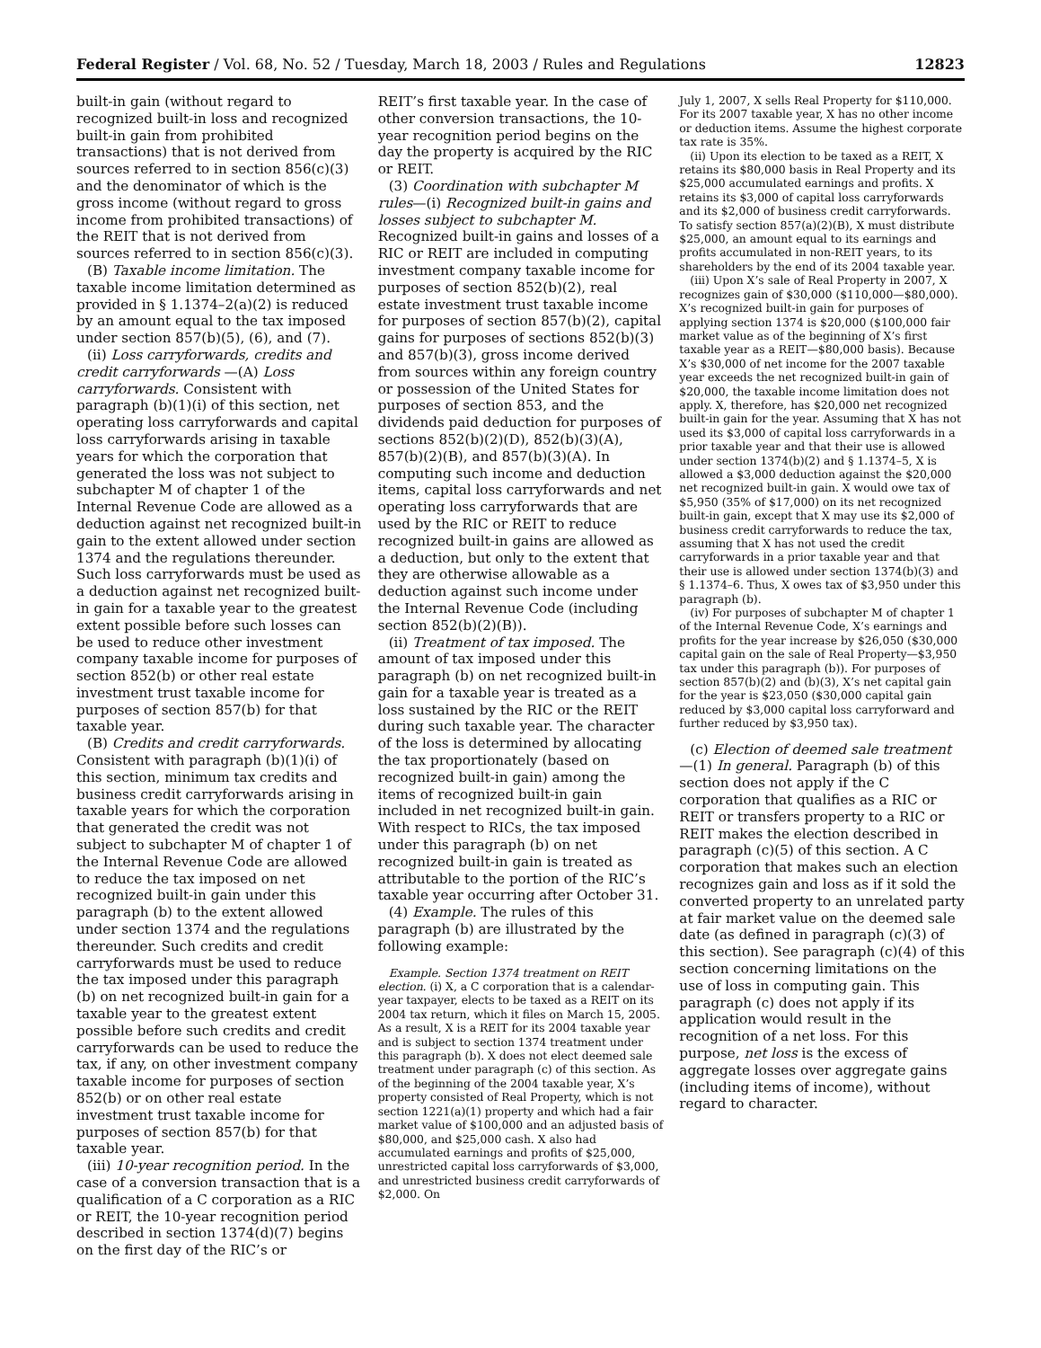Federal Register / Vol. 68, No. 52 / Tuesday, March 18, 2003 / Rules and Regulations 12823
built-in gain (without regard to recognized built-in loss and recognized built-in gain from prohibited transactions) that is not derived from sources referred to in section 856(c)(3) and the denominator of which is the gross income (without regard to gross income from prohibited transactions) of the REIT that is not derived from sources referred to in section 856(c)(3).
(B) Taxable income limitation. The taxable income limitation determined as provided in § 1.1374–2(a)(2) is reduced by an amount equal to the tax imposed under section 857(b)(5), (6), and (7).
(ii) Loss carryforwards, credits and credit carryforwards —(A) Loss carryforwards. Consistent with paragraph (b)(1)(i) of this section, net operating loss carryforwards and capital loss carryforwards arising in taxable years for which the corporation that generated the loss was not subject to subchapter M of chapter 1 of the Internal Revenue Code are allowed as a deduction against net recognized built-in gain to the extent allowed under section 1374 and the regulations thereunder. Such loss carryforwards must be used as a deduction against net recognized built-in gain for a taxable year to the greatest extent possible before such losses can be used to reduce other investment company taxable income for purposes of section 852(b) or other real estate investment trust taxable income for purposes of section 857(b) for that taxable year.
(B) Credits and credit carryforwards. Consistent with paragraph (b)(1)(i) of this section, minimum tax credits and business credit carryforwards arising in taxable years for which the corporation that generated the credit was not subject to subchapter M of chapter 1 of the Internal Revenue Code are allowed to reduce the tax imposed on net recognized built-in gain under this paragraph (b) to the extent allowed under section 1374 and the regulations thereunder. Such credits and credit carryforwards must be used to reduce the tax imposed under this paragraph (b) on net recognized built-in gain for a taxable year to the greatest extent possible before such credits and credit carryforwards can be used to reduce the tax, if any, on other investment company taxable income for purposes of section 852(b) or on other real estate investment trust taxable income for purposes of section 857(b) for that taxable year.
(iii) 10-year recognition period. In the case of a conversion transaction that is a qualification of a C corporation as a RIC or REIT, the 10-year recognition period described in section 1374(d)(7) begins on the first day of the RIC’s or
REIT’s first taxable year. In the case of other conversion transactions, the 10-year recognition period begins on the day the property is acquired by the RIC or REIT.
(3) Coordination with subchapter M rules—(i) Recognized built-in gains and losses subject to subchapter M. Recognized built-in gains and losses of a RIC or REIT are included in computing investment company taxable income for purposes of section 852(b)(2), real estate investment trust taxable income for purposes of section 857(b)(2), capital gains for purposes of sections 852(b)(3) and 857(b)(3), gross income derived from sources within any foreign country or possession of the United States for purposes of section 853, and the dividends paid deduction for purposes of sections 852(b)(2)(D), 852(b)(3)(A), 857(b)(2)(B), and 857(b)(3)(A). In computing such income and deduction items, capital loss carryforwards and net operating loss carryforwards that are used by the RIC or REIT to reduce recognized built-in gains are allowed as a deduction, but only to the extent that they are otherwise allowable as a deduction against such income under the Internal Revenue Code (including section 852(b)(2)(B)).
(ii) Treatment of tax imposed. The amount of tax imposed under this paragraph (b) on net recognized built-in gain for a taxable year is treated as a loss sustained by the RIC or the REIT during such taxable year. The character of the loss is determined by allocating the tax proportionately (based on recognized built-in gain) among the items of recognized built-in gain included in net recognized built-in gain. With respect to RICs, the tax imposed under this paragraph (b) on net recognized built-in gain is treated as attributable to the portion of the RIC’s taxable year occurring after October 31.
(4) Example. The rules of this paragraph (b) are illustrated by the following example:
Example. Section 1374 treatment on REIT election. (i) X, a C corporation that is a calendar-year taxpayer, elects to be taxed as a REIT on its 2004 tax return, which it files on March 15, 2005. As a result, X is a REIT for its 2004 taxable year and is subject to section 1374 treatment under this paragraph (b). X does not elect deemed sale treatment under paragraph (c) of this section. As of the beginning of the 2004 taxable year, X’s property consisted of Real Property, which is not section 1221(a)(1) property and which had a fair market value of $100,000 and an adjusted basis of $80,000, and $25,000 cash. X also had accumulated earnings and profits of $25,000, unrestricted capital loss carryforwards of $3,000, and unrestricted business credit carryforwards of $2,000. On
July 1, 2007, X sells Real Property for $110,000. For its 2007 taxable year, X has no other income or deduction items. Assume the highest corporate tax rate is 35%.
(ii) Upon its election to be taxed as a REIT, X retains its $80,000 basis in Real Property and its $25,000 accumulated earnings and profits. X retains its $3,000 of capital loss carryforwards and its $2,000 of business credit carryforwards. To satisfy section 857(a)(2)(B), X must distribute $25,000, an amount equal to its earnings and profits accumulated in non-REIT years, to its shareholders by the end of its 2004 taxable year.
(iii) Upon X’s sale of Real Property in 2007, X recognizes gain of $30,000 ($110,000—$80,000). X’s recognized built-in gain for purposes of applying section 1374 is $20,000 ($100,000 fair market value as of the beginning of X’s first taxable year as a REIT—$80,000 basis). Because X’s $30,000 of net income for the 2007 taxable year exceeds the net recognized built-in gain of $20,000, the taxable income limitation does not apply. X, therefore, has $20,000 net recognized built-in gain for the year. Assuming that X has not used its $3,000 of capital loss carryforwards in a prior taxable year and that their use is allowed under section 1374(b)(2) and § 1.1374–5, X is allowed a $3,000 deduction against the $20,000 net recognized built-in gain. X would owe tax of $5,950 (35% of $17,000) on its net recognized built-in gain, except that X may use its $2,000 of business credit carryforwards to reduce the tax, assuming that X has not used the credit carryforwards in a prior taxable year and that their use is allowed under section 1374(b)(3) and § 1.1374–6. Thus, X owes tax of $3,950 under this paragraph (b).
(iv) For purposes of subchapter M of chapter 1 of the Internal Revenue Code, X’s earnings and profits for the year increase by $26,050 ($30,000 capital gain on the sale of Real Property—$3,950 tax under this paragraph (b)). For purposes of section 857(b)(2) and (b)(3), X’s net capital gain for the year is $23,050 ($30,000 capital gain reduced by $3,000 capital loss carryforward and further reduced by $3,950 tax).
(c) Election of deemed sale treatment—(1) In general. Paragraph (b) of this section does not apply if the C corporation that qualifies as a RIC or REIT or transfers property to a RIC or REIT makes the election described in paragraph (c)(5) of this section. A C corporation that makes such an election recognizes gain and loss as if it sold the converted property to an unrelated party at fair market value on the deemed sale date (as defined in paragraph (c)(3) of this section). See paragraph (c)(4) of this section concerning limitations on the use of loss in computing gain. This paragraph (c) does not apply if its application would result in the recognition of a net loss. For this purpose, net loss is the excess of aggregate losses over aggregate gains (including items of income), without regard to character.